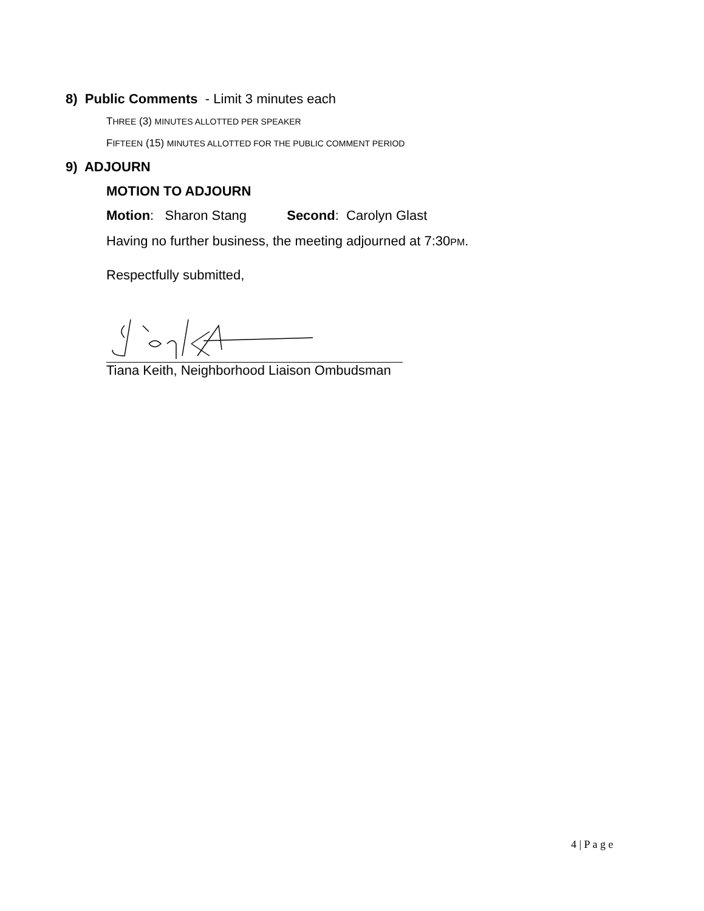8) Public Comments - Limit 3 minutes each
THREE (3) MINUTES ALLOTTED PER SPEAKER
FIFTEEN (15) MINUTES ALLOTTED FOR THE PUBLIC COMMENT PERIOD
9) ADJOURN
MOTION TO ADJOURN
Motion: Sharon Stang Second: Carolyn Glast
Having no further business, the meeting adjourned at 7:30PM.
Respectfully submitted,
Tiana Keith, Neighborhood Liaison Ombudsman
4 | P a g e